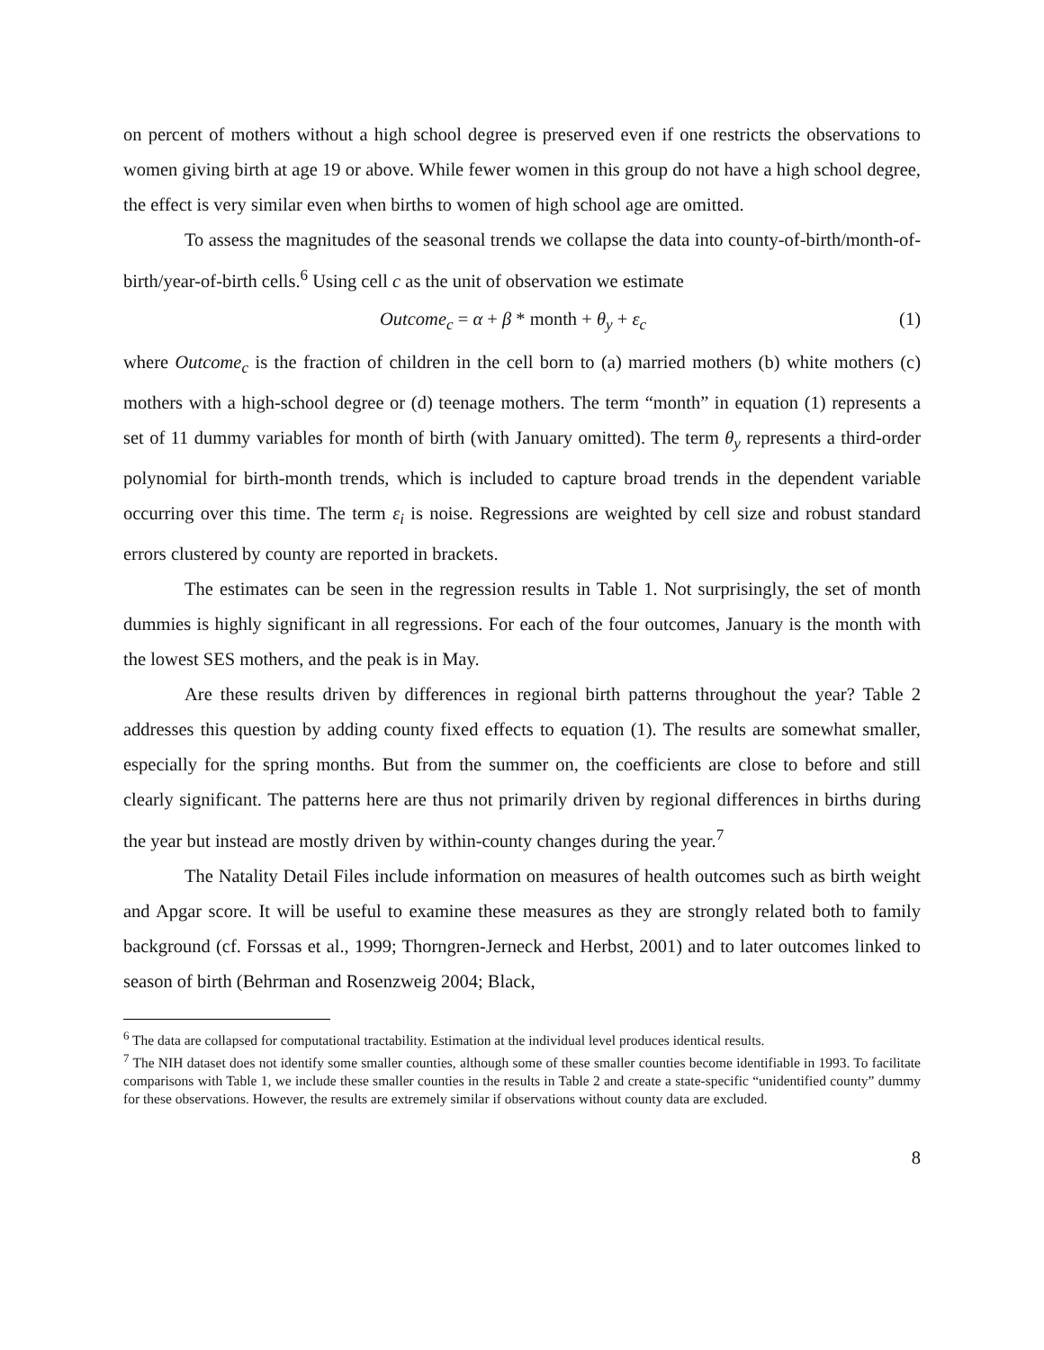on percent of mothers without a high school degree is preserved even if one restricts the observations to women giving birth at age 19 or above. While fewer women in this group do not have a high school degree, the effect is very similar even when births to women of high school age are omitted.
To assess the magnitudes of the seasonal trends we collapse the data into county-of-birth/month-of-birth/year-of-birth cells.<sup>6</sup> Using cell c as the unit of observation we estimate
Outcome<sub>c</sub> = α + β * month + θ<sub>y</sub> + ε<sub>c</sub> (1)
where Outcome<sub>c</sub> is the fraction of children in the cell born to (a) married mothers (b) white mothers (c) mothers with a high-school degree or (d) teenage mothers. The term “month” in equation (1) represents a set of 11 dummy variables for month of birth (with January omitted). The term θ<sub>y</sub> represents a third-order polynomial for birth-month trends, which is included to capture broad trends in the dependent variable occurring over this time. The term ε<sub>i</sub> is noise. Regressions are weighted by cell size and robust standard errors clustered by county are reported in brackets.
The estimates can be seen in the regression results in Table 1. Not surprisingly, the set of month dummies is highly significant in all regressions. For each of the four outcomes, January is the month with the lowest SES mothers, and the peak is in May.
Are these results driven by differences in regional birth patterns throughout the year? Table 2 addresses this question by adding county fixed effects to equation (1). The results are somewhat smaller, especially for the spring months. But from the summer on, the coefficients are close to before and still clearly significant. The patterns here are thus not primarily driven by regional differences in births during the year but instead are mostly driven by within-county changes during the year.<sup>7</sup>
The Natality Detail Files include information on measures of health outcomes such as birth weight and Apgar score. It will be useful to examine these measures as they are strongly related both to family background (cf. Forssas et al., 1999; Thorngren-Jerneck and Herbst, 2001) and to later outcomes linked to season of birth (Behrman and Rosenzweig 2004; Black,
<sup>6</sup> The data are collapsed for computational tractability. Estimation at the individual level produces identical results.
<sup>7</sup> The NIH dataset does not identify some smaller counties, although some of these smaller counties become identifiable in 1993. To facilitate comparisons with Table 1, we include these smaller counties in the results in Table 2 and create a state-specific “unidentified county” dummy for these observations. However, the results are extremely similar if observations without county data are excluded.
8